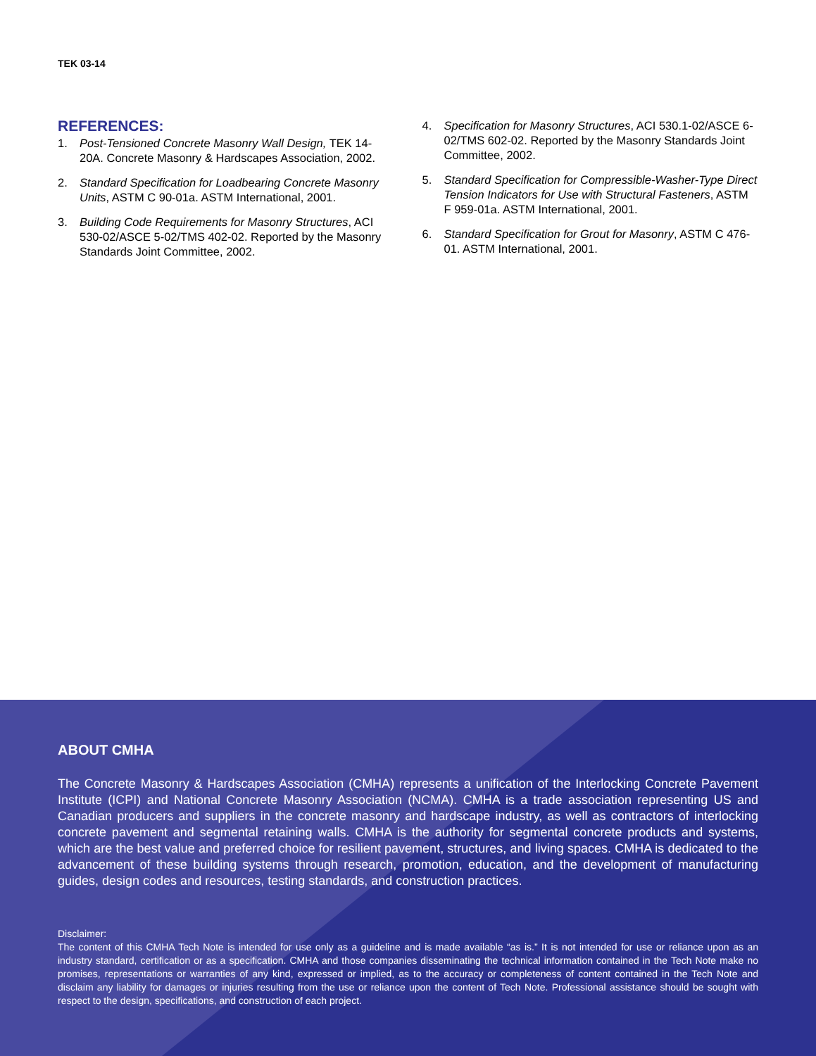TEK 03-14
REFERENCES:
1. Post-Tensioned Concrete Masonry Wall Design, TEK 14-20A. Concrete Masonry & Hardscapes Association, 2002.
2. Standard Specification for Loadbearing Concrete Masonry Units, ASTM C 90-01a. ASTM International, 2001.
3. Building Code Requirements for Masonry Structures, ACI 530-02/ASCE 5-02/TMS 402-02. Reported by the Masonry Standards Joint Committee, 2002.
4. Specification for Masonry Structures, ACI 530.1-02/ASCE 6-02/TMS 602-02. Reported by the Masonry Standards Joint Committee, 2002.
5. Standard Specification for Compressible-Washer-Type Direct Tension Indicators for Use with Structural Fasteners, ASTM F 959-01a. ASTM International, 2001.
6. Standard Specification for Grout for Masonry, ASTM C 476-01. ASTM International, 2001.
ABOUT CMHA
The Concrete Masonry & Hardscapes Association (CMHA) represents a unification of the Interlocking Concrete Pavement Institute (ICPI) and National Concrete Masonry Association (NCMA). CMHA is a trade association representing US and Canadian producers and suppliers in the concrete masonry and hardscape industry, as well as contractors of interlocking concrete pavement and segmental retaining walls. CMHA is the authority for segmental concrete products and systems, which are the best value and preferred choice for resilient pavement, structures, and living spaces. CMHA is dedicated to the advancement of these building systems through research, promotion, education, and the development of manufacturing guides, design codes and resources, testing standards, and construction practices.
Disclaimer:
The content of this CMHA Tech Note is intended for use only as a guideline and is made available “as is.” It is not intended for use or reliance upon as an industry standard, certification or as a specification. CMHA and those companies disseminating the technical information contained in the Tech Note make no promises, representations or warranties of any kind, expressed or implied, as to the accuracy or completeness of content contained in the Tech Note and disclaim any liability for damages or injuries resulting from the use or reliance upon the content of Tech Note. Professional assistance should be sought with respect to the design, specifications, and construction of each project.